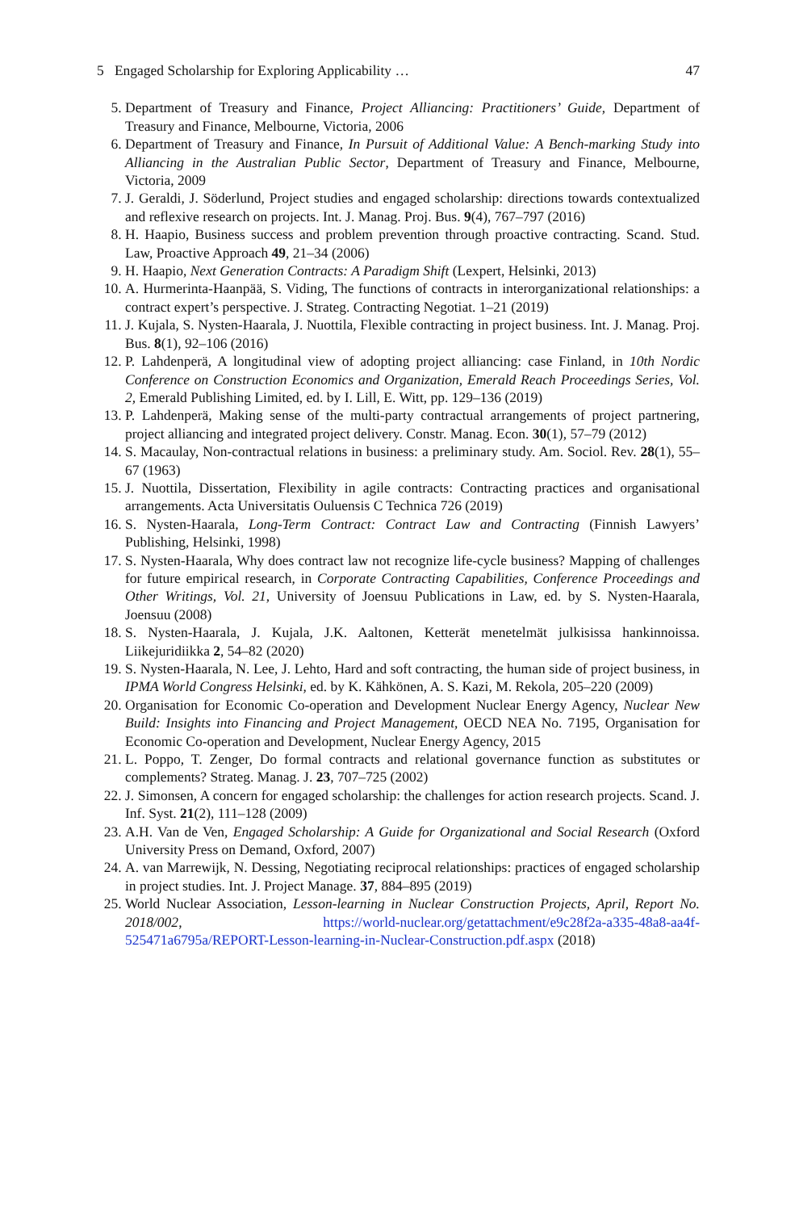5 Engaged Scholarship for Exploring Applicability … 47
5. Department of Treasury and Finance, Project Alliancing: Practitioners’ Guide, Department of Treasury and Finance, Melbourne, Victoria, 2006
6. Department of Treasury and Finance, In Pursuit of Additional Value: A Bench-marking Study into Alliancing in the Australian Public Sector, Department of Treasury and Finance, Melbourne, Victoria, 2009
7. J. Geraldi, J. Söderlund, Project studies and engaged scholarship: directions towards contextualized and reflexive research on projects. Int. J. Manag. Proj. Bus. 9(4), 767–797 (2016)
8. H. Haapio, Business success and problem prevention through proactive contracting. Scand. Stud. Law, Proactive Approach 49, 21–34 (2006)
9. H. Haapio, Next Generation Contracts: A Paradigm Shift (Lexpert, Helsinki, 2013)
10. A. Hurmerinta-Haanpää, S. Viding, The functions of contracts in interorganizational relationships: a contract expert’s perspective. J. Strateg. Contracting Negotiat. 1–21 (2019)
11. J. Kujala, S. Nysten-Haarala, J. Nuottila, Flexible contracting in project business. Int. J. Manag. Proj. Bus. 8(1), 92–106 (2016)
12. P. Lahdenperä, A longitudinal view of adopting project alliancing: case Finland, in 10th Nordic Conference on Construction Economics and Organization, Emerald Reach Proceedings Series, Vol. 2, Emerald Publishing Limited, ed. by I. Lill, E. Witt, pp. 129–136 (2019)
13. P. Lahdenperä, Making sense of the multi-party contractual arrangements of project partnering, project alliancing and integrated project delivery. Constr. Manag. Econ. 30(1), 57–79 (2012)
14. S. Macaulay, Non-contractual relations in business: a preliminary study. Am. Sociol. Rev. 28(1), 55–67 (1963)
15. J. Nuottila, Dissertation, Flexibility in agile contracts: Contracting practices and organisational arrangements. Acta Universitatis Ouluensis C Technica 726 (2019)
16. S. Nysten-Haarala, Long-Term Contract: Contract Law and Contracting (Finnish Lawyers’ Publishing, Helsinki, 1998)
17. S. Nysten-Haarala, Why does contract law not recognize life-cycle business? Mapping of challenges for future empirical research, in Corporate Contracting Capabilities, Conference Proceedings and Other Writings, Vol. 21, University of Joensuu Publications in Law, ed. by S. Nysten-Haarala, Joensuu (2008)
18. S. Nysten-Haarala, J. Kujala, J.K. Aaltonen, Ketterät menetelmät julkisissa hankinnoissa. Liikejuridiikka 2, 54–82 (2020)
19. S. Nysten-Haarala, N. Lee, J. Lehto, Hard and soft contracting, the human side of project business, in IPMA World Congress Helsinki, ed. by K. Kähkönen, A. S. Kazi, M. Rekola, 205–220 (2009)
20. Organisation for Economic Co-operation and Development Nuclear Energy Agency, Nuclear New Build: Insights into Financing and Project Management, OECD NEA No. 7195, Organisation for Economic Co-operation and Development, Nuclear Energy Agency, 2015
21. L. Poppo, T. Zenger, Do formal contracts and relational governance function as substitutes or complements? Strateg. Manag. J. 23, 707–725 (2002)
22. J. Simonsen, A concern for engaged scholarship: the challenges for action research projects. Scand. J. Inf. Syst. 21(2), 111–128 (2009)
23. A.H. Van de Ven, Engaged Scholarship: A Guide for Organizational and Social Research (Oxford University Press on Demand, Oxford, 2007)
24. A. van Marrewijk, N. Dessing, Negotiating reciprocal relationships: practices of engaged scholarship in project studies. Int. J. Project Manage. 37, 884–895 (2019)
25. World Nuclear Association, Lesson-learning in Nuclear Construction Projects, April, Report No. 2018/002, https://world-nuclear.org/getattachment/e9c28f2a-a335-48a8-aa4f-525471a6795a/REPORT-Lesson-learning-in-Nuclear-Construction.pdf.aspx (2018)